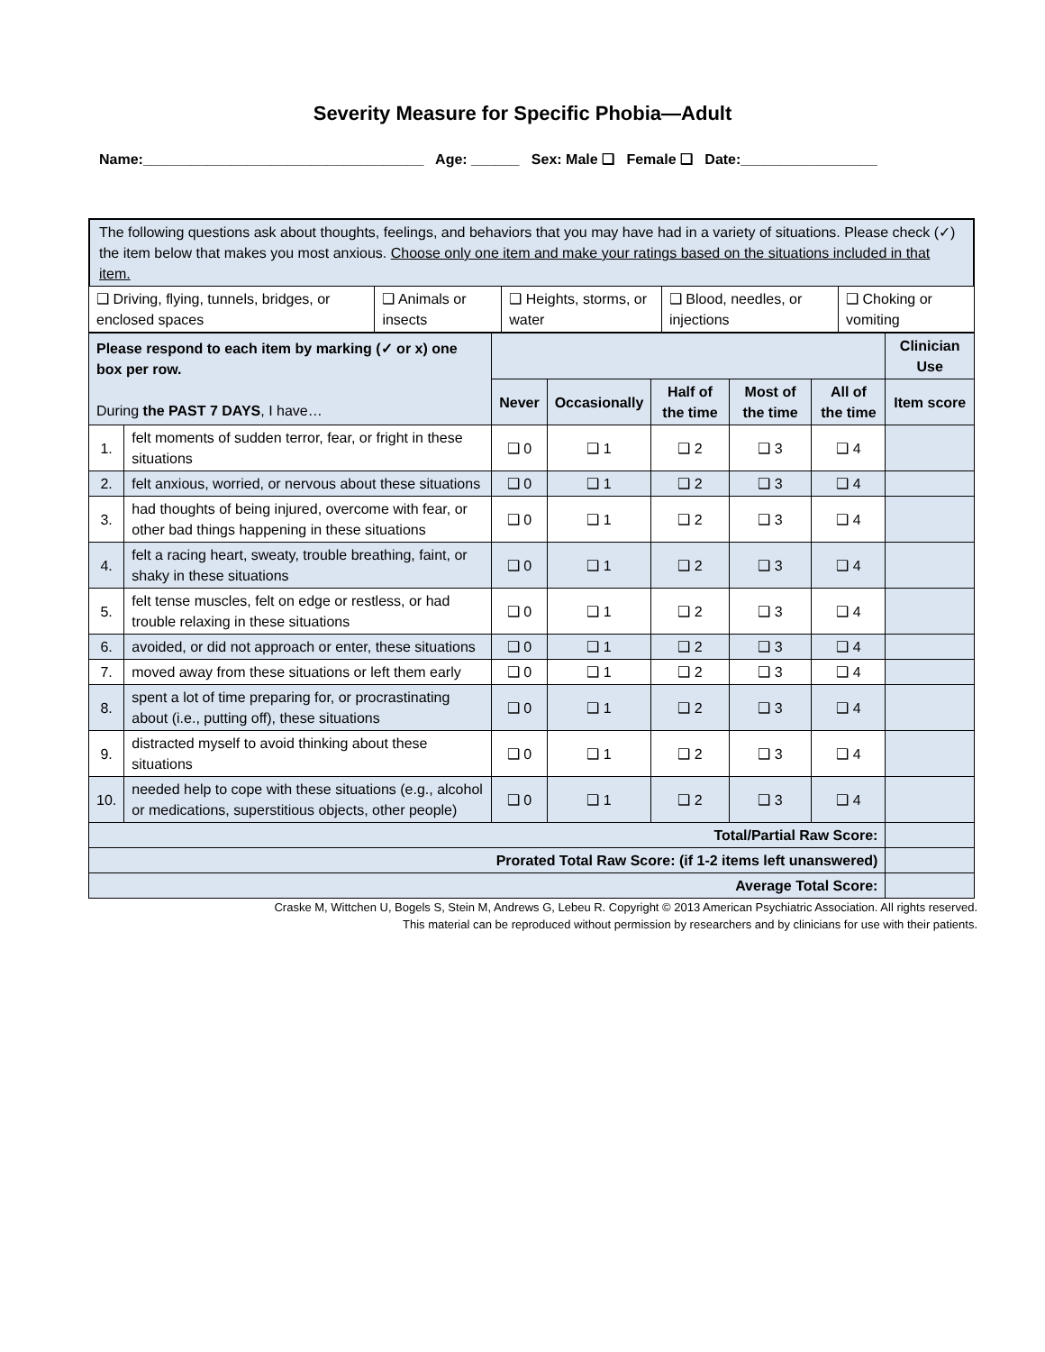Severity Measure for Specific Phobia—Adult
Name:___________________________________ Age: ______ Sex: Male ❑ Female ❑ Date:_________________
The following questions ask about thoughts, feelings, and behaviors that you may have had in a variety of situations. Please check (✓) the item below that makes you most anxious. Choose only one item and make your ratings based on the situations included in that item.
| ❑ Driving, flying, tunnels, bridges, or enclosed spaces | ❑ Animals or insects | ❑ Heights, storms, or water | ❑ Blood, needles, or injections | ❑ Choking or vomiting |
| Please respond to each item by marking (✓ or x) one box per row. During the PAST 7 DAYS , I have… | | | | | | | Clinician Use |
| | | Never | Occasionally | Half of the time | Most of the time | All of the time | Item score |
| 1. | felt moments of sudden terror, fear, or fright in these situations | ❑ 0 | ❑ 1 | ❑ 2 | ❑ 3 | ❑ 4 | |
| 2. | felt anxious, worried, or nervous about these situations | ❑ 0 | ❑ 1 | ❑ 2 | ❑ 3 | ❑ 4 | |
| 3. | had thoughts of being injured, overcome with fear, or other bad things happening in these situations | ❑ 0 | ❑ 1 | ❑ 2 | ❑ 3 | ❑ 4 | |
| 4. | felt a racing heart, sweaty, trouble breathing, faint, or shaky in these situations | ❑ 0 | ❑ 1 | ❑ 2 | ❑ 3 | ❑ 4 | |
| 5. | felt tense muscles, felt on edge or restless, or had trouble relaxing in these situations | ❑ 0 | ❑ 1 | ❑ 2 | ❑ 3 | ❑ 4 | |
| 6. | avoided, or did not approach or enter, these situations | ❑ 0 | ❑ 1 | ❑ 2 | ❑ 3 | ❑ 4 | |
| 7. | moved away from these situations or left them early | ❑ 0 | ❑ 1 | ❑ 2 | ❑ 3 | ❑ 4 | |
| 8. | spent a lot of time preparing for, or procrastinating about (i.e., putting off), these situations | ❑ 0 | ❑ 1 | ❑ 2 | ❑ 3 | ❑ 4 | |
| 9. | distracted myself to avoid thinking about these situations | ❑ 0 | ❑ 1 | ❑ 2 | ❑ 3 | ❑ 4 | |
| 10. | needed help to cope with these situations (e.g., alcohol or medications, superstitious objects, other people) | ❑ 0 | ❑ 1 | ❑ 2 | ❑ 3 | ❑ 4 | |
| Total/Partial Raw Score: | | | | | | | |
| Prorated Total Raw Score: (if 1-2 items left unanswered) | | | | | | | |
| Average Total Score: | | | | | | | |
Craske M, Wittchen U, Bogels S, Stein M, Andrews G, Lebeu R. Copyright © 2013 American Psychiatric Association. All rights reserved.
This material can be reproduced without permission by researchers and by clinicians for use with their patients.